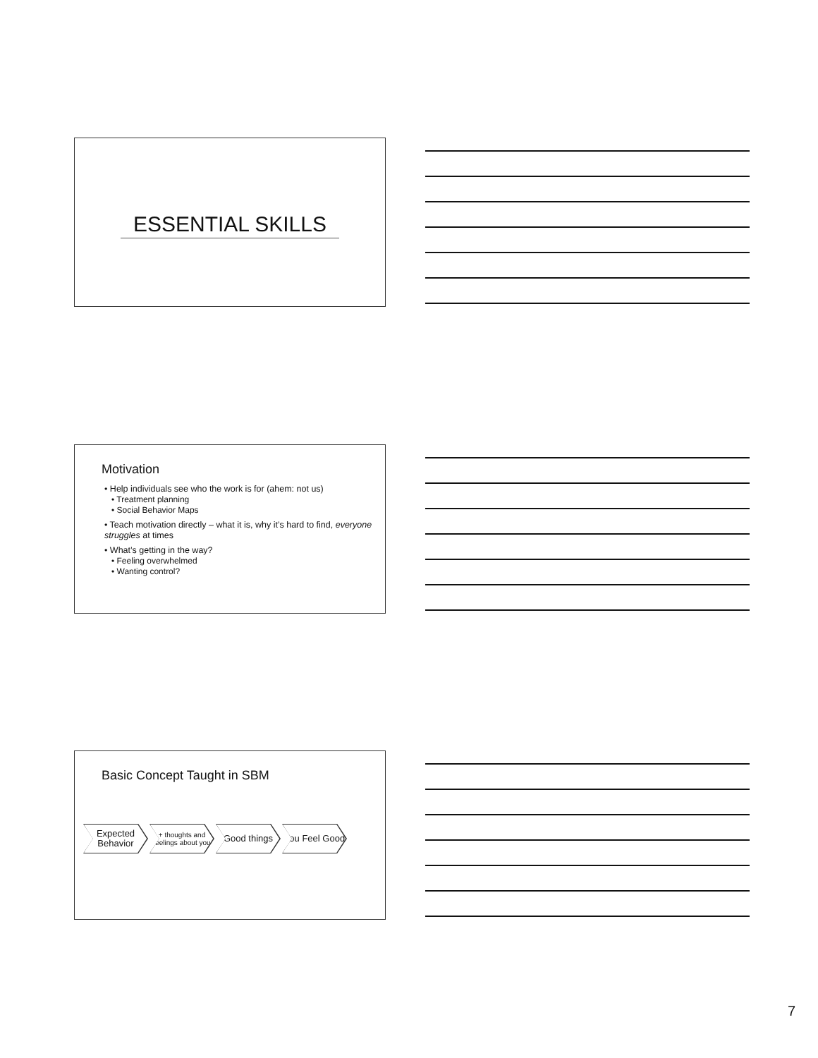ESSENTIAL SKILLS
Motivation
• Help individuals see who the work is for (ahem: not us)
• Treatment planning
• Social Behavior Maps
• Teach motivation directly – what it is, why it’s hard to find, everyone struggles at times
• What’s getting in the way?
• Feeling overwhelmed
• Wanting control?
Basic Concept Taught in SBM
Expected Behavior
+ thoughts and feelings about you
Good things You Feel Good
7